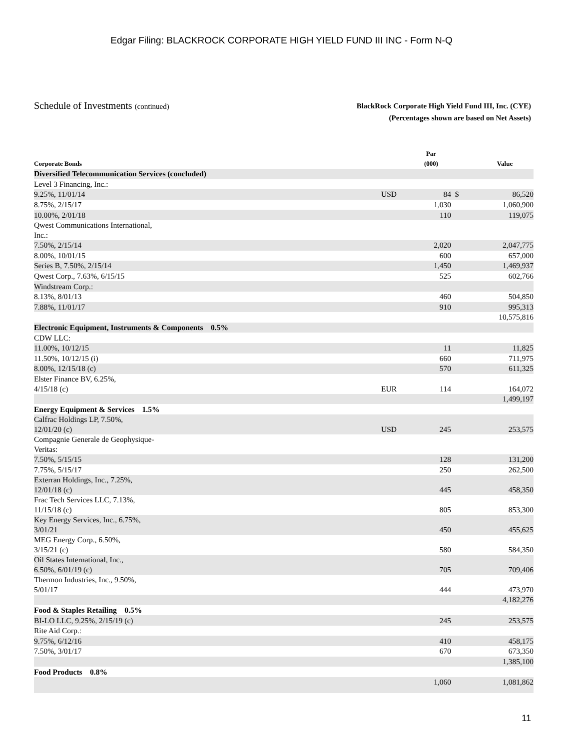Edgar Filing: BLACKROCK CORPORATE HIGH YIELD FUND III INC - Form N-Q
Schedule of Investments (continued)
BlackRock Corporate High Yield Fund III, Inc. (CYE)
(Percentages shown are based on Net Assets)
| Corporate Bonds | | Par (000) | | Value |
| --- | --- | --- | --- | --- |
| Diversified Telecommunication Services (concluded) | | | | |
| Level 3 Financing, Inc.: | | | | |
| 9.25%, 11/01/14 | USD | 84 | $ | 86,520 |
| 8.75%, 2/15/17 | | 1,030 | | 1,060,900 |
| 10.00%, 2/01/18 | | 110 | | 119,075 |
| Qwest Communications International, Inc.: | | | | |
| 7.50%, 2/15/14 | | 2,020 | | 2,047,775 |
| 8.00%, 10/01/15 | | 600 | | 657,000 |
| Series B, 7.50%, 2/15/14 | | 1,450 | | 1,469,937 |
| Qwest Corp., 7.63%, 6/15/15 | | 525 | | 602,766 |
| Windstream Corp.: | | | | |
| 8.13%, 8/01/13 | | 460 | | 504,850 |
| 7.88%, 11/01/17 | | 910 | | 995,313 |
| | | | | 10,575,816 |
| Electronic Equipment, Instruments & Components 0.5% | | | | |
| CDW LLC: | | | | |
| 11.00%, 10/12/15 | | 11 | | 11,825 |
| 11.50%, 10/12/15 (i) | | 660 | | 711,975 |
| 8.00%, 12/15/18 (c) | | 570 | | 611,325 |
| Elster Finance BV, 6.25%, 4/15/18 (c) | EUR | 114 | | 164,072 |
| | | | | 1,499,197 |
| Energy Equipment & Services 1.5% | | | | |
| Calfrac Holdings LP, 7.50%, 12/01/20 (c) | USD | 245 | | 253,575 |
| Compagnie Generale de Geophysique- Veritas: | | | | |
| 7.50%, 5/15/15 | | 128 | | 131,200 |
| 7.75%, 5/15/17 | | 250 | | 262,500 |
| Exterran Holdings, Inc., 7.25%, 12/01/18 (c) | | 445 | | 458,350 |
| Frac Tech Services LLC, 7.13%, 11/15/18 (c) | | 805 | | 853,300 |
| Key Energy Services, Inc., 6.75%, 3/01/21 | | 450 | | 455,625 |
| MEG Energy Corp., 6.50%, 3/15/21 (c) | | 580 | | 584,350 |
| Oil States International, Inc., 6.50%, 6/01/19 (c) | | 705 | | 709,406 |
| Thermon Industries, Inc., 9.50%, 5/01/17 | | 444 | | 473,970 |
| | | | | 4,182,276 |
| Food & Staples Retailing 0.5% | | | | |
| BI-LO LLC, 9.25%, 2/15/19 (c) | | 245 | | 253,575 |
| Rite Aid Corp.: | | | | |
| 9.75%, 6/12/16 | | 410 | | 458,175 |
| 7.50%, 3/01/17 | | 670 | | 673,350 |
| | | | | 1,385,100 |
| Food Products 0.8% | | | | |
| | | 1,060 | | 1,081,862 |
11